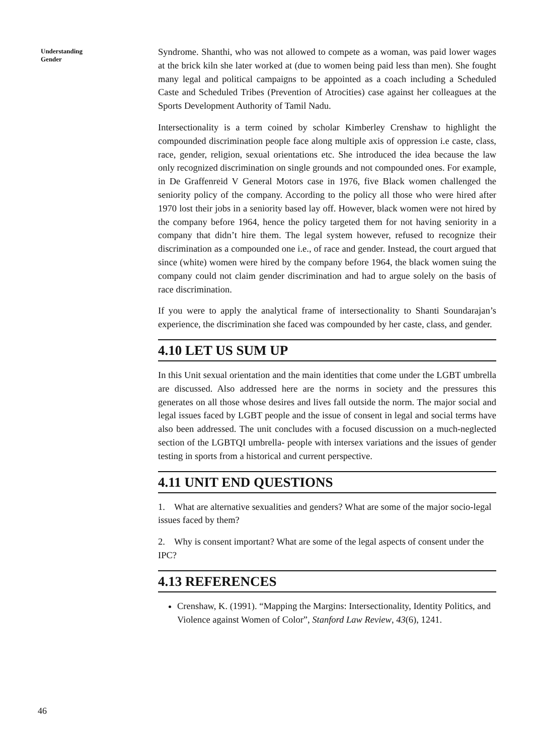Understanding
Gender
Syndrome. Shanthi, who was not allowed to compete as a woman, was paid lower wages at the brick kiln she later worked at (due to women being paid less than men). She fought many legal and political campaigns to be appointed as a coach including a Scheduled Caste and Scheduled Tribes (Prevention of Atrocities) case against her colleagues at the Sports Development Authority of Tamil Nadu.
Intersectionality is a term coined by scholar Kimberley Crenshaw to highlight the compounded discrimination people face along multiple axis of oppression i.e caste, class, race, gender, religion, sexual orientations etc. She introduced the idea because the law only recognized discrimination on single grounds and not compounded ones. For example, in De Graffenreid V General Motors case in 1976, five Black women challenged the seniority policy of the company. According to the policy all those who were hired after 1970 lost their jobs in a seniority based lay off. However, black women were not hired by the company before 1964, hence the policy targeted them for not having seniority in a company that didn’t hire them. The legal system however, refused to recognize their discrimination as a compounded one i.e., of race and gender. Instead, the court argued that since (white) women were hired by the company before 1964, the black women suing the company could not claim gender discrimination and had to argue solely on the basis of race discrimination.
If you were to apply the analytical frame of intersectionality to Shanti Soundarajan’s experience, the discrimination she faced was compounded by her caste, class, and gender.
4.10 LET US SUM UP
In this Unit sexual orientation and the main identities that come under the LGBT umbrella are discussed. Also addressed here are the norms in society and the pressures this generates on all those whose desires and lives fall outside the norm. The major social and legal issues faced by LGBT people and the issue of consent in legal and social terms have also been addressed. The unit concludes with a focused discussion on a much-neglected section of the LGBTQI umbrella- people with intersex variations and the issues of gender testing in sports from a historical and current perspective.
4.11 UNIT END QUESTIONS
1. What are alternative sexualities and genders? What are some of the major socio-legal issues faced by them?
2. Why is consent important? What are some of the legal aspects of consent under the IPC?
4.13 REFERENCES
Crenshaw, K. (1991). “Mapping the Margins: Intersectionality, Identity Politics, and Violence against Women of Color”, Stanford Law Review, 43(6), 1241.
46